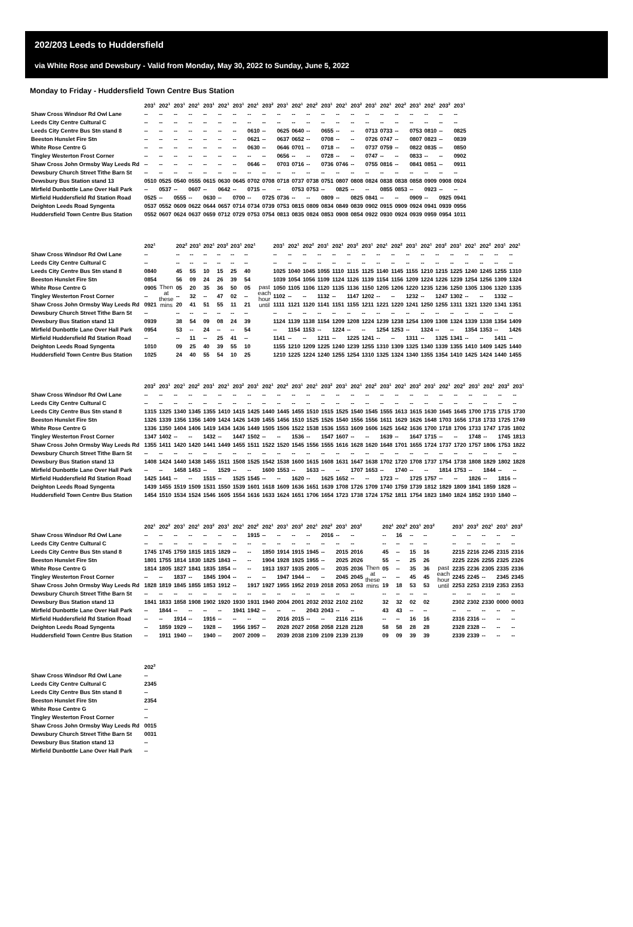202/203 Leeds to Huddersfield
via White Rose and Dewsbury - Valid from Monday, May 30, 2022 to Sunday, June 5, 2022
Monday to Friday - Huddersfield Town Centre Bus Station
| | 203<sup>1</sup> | 202<sup>1</sup> | 203<sup>1</sup> | 202<sup>1</sup> | 203<sup>1</sup> | 202<sup>1</sup> | 203<sup>1</sup> | 202<sup>1</sup> | 203<sup>2</sup> | 203<sup>1</sup> | 202<sup>1</sup> | 202<sup>2</sup> | 203<sup>1</sup> | 202<sup>1</sup> | 203<sup>2</sup> | 203<sup>1</sup> | 202<sup>1</sup> | 202<sup>2</sup> | 203<sup>1</sup> | 202<sup>1</sup> | 203<sup>2</sup> | 203<sup>1</sup> |
| --- | --- | --- | --- | --- | --- | --- | --- | --- | --- | --- | --- | --- | --- | --- | --- | --- | --- | --- | --- | --- | --- | --- |
| Shaw Cross Windsor Rd Owl Lane | -- | -- | -- | -- | -- | -- | -- | -- | -- | -- | -- | -- | -- | -- | -- | -- | -- | -- | -- | -- | -- | -- |
| Leeds City Centre Cultural C | -- | -- | -- | -- | -- | -- | -- | -- | -- | -- | -- | -- | -- | -- | -- | -- | -- | -- | -- | -- | -- | -- |
| Leeds City Centre Bus Stn stand 8 | -- | -- | -- | -- | -- | -- | -- | 0610 | -- | 0625 | 0640 | -- | 0655 | -- | -- | 0713 | 0733 | -- | 0753 | 0810 | -- | 0825 |
| Beeston Hunslet Fire Stn | -- | -- | -- | -- | -- | -- | -- | 0621 | -- | 0637 | 0652 | -- | 0708 | -- | -- | 0726 | 0747 | -- | 0807 | 0823 | -- | 0839 |
| White Rose Centre G | -- | -- | -- | -- | -- | -- | -- | 0630 | -- | 0646 | 0701 | -- | 0718 | -- | -- | 0737 | 0759 | -- | 0822 | 0835 | -- | 0850 |
| Tingley Westerton Frost Corner | -- | -- | -- | -- | -- | -- | -- | -- | -- | 0656 | -- | -- | 0728 | -- | -- | 0747 | -- | -- | 0833 | -- | -- | 0902 |
| Shaw Cross John Ormsby Way Leeds Rd | -- | -- | -- | -- | -- | -- | -- | 0646 | -- | 0703 | 0716 | -- | 0736 | 0746 | -- | 0755 | 0816 | -- | 0841 | 0851 | -- | 0911 |
| Dewsbury Church Street Tithe Barn St | -- | -- | -- | -- | -- | -- | -- | -- | -- | -- | -- | -- | -- | -- | -- | -- | -- | -- | -- | -- | -- | -- |
| Dewsbury Bus Station stand 13 | 0510 | 0525 | 0540 | 0555 | 0615 | 0630 | 0645 | 0702 | 0708 | 0718 | 0737 | 0738 | 0751 | 0807 | 0808 | 0824 | 0838 | 0838 | 0858 | 0909 | 0908 | 0924 |
| Mirfield Dunbottle Lane Over Hall Park | -- | 0537 | -- | 0607 | -- | 0642 | -- | 0715 | -- | -- | 0753 | 0753 | -- | 0825 | -- | -- | 0855 | 0853 | -- | 0923 | -- | -- |
| Mirfield Huddersfield Rd Station Road | 0525 | -- | 0555 | -- | 0630 | -- | 0700 | -- | 0725 | 0736 | -- | -- | 0809 | -- | 0825 | 0841 | -- | -- | 0909 | -- | 0925 | 0941 |
| Deighton Leeds Road Syngenta | 0537 | 0552 | 0609 | 0622 | 0644 | 0657 | 0714 | 0734 | 0739 | 0753 | 0815 | 0809 | 0834 | 0849 | 0839 | 0902 | 0915 | 0909 | 0924 | 0941 | 0939 | 0956 |
| Huddersfield Town Centre Bus Station | 0552 | 0607 | 0624 | 0637 | 0659 | 0712 | 0729 | 0753 | 0754 | 0813 | 0835 | 0824 | 0853 | 0908 | 0854 | 0922 | 0930 | 0924 | 0939 | 0959 | 0954 | 1011 |
| | 202<sup>1</sup> | | 202<sup>2</sup> | 203<sup>1</sup> | 202<sup>1</sup> | 203<sup>2</sup> | 203<sup>1</sup> | 202<sup>1</sup> | | 203<sup>1</sup> | 202<sup>1</sup> | 202<sup>2</sup> | 203<sup>1</sup> | 202<sup>1</sup> | 203<sup>2</sup> | 203<sup>1</sup> | 202<sup>1</sup> | 202<sup>2</sup> | 203<sup>1</sup> | 202<sup>1</sup> | 203<sup>2</sup> | 203<sup>1</sup> | 202<sup>1</sup> | 202<sup>2</sup> | 203<sup>1</sup> | 202<sup>1</sup> |
| --- | --- | --- | --- | --- | --- | --- | --- | --- | --- | --- | --- | --- | --- | --- | --- | --- | --- | --- | --- | --- | --- | --- | --- | --- | --- | --- |
| Shaw Cross Windsor Rd Owl Lane | -- | Then at these mins | -- | -- | -- | -- | -- | -- | past each hour until | -- | -- | -- | -- | -- | -- | -- | -- | -- | -- | -- | -- | -- | -- | -- | -- | -- |
| Leeds City Centre Cultural C | -- | | -- | -- | -- | -- | -- | -- | | -- | -- | -- | -- | -- | -- | -- | -- | -- | -- | -- | -- | -- | -- | -- | -- | -- |
| Leeds City Centre Bus Stn stand 8 | 0840 | | 45 | 55 | 10 | 15 | 25 | 40 | | 1025 | 1040 | 1045 | 1055 | 1110 | 1115 | 1125 | 1140 | 1145 | 1155 | 1210 | 1215 | 1225 | 1240 | 1245 | 1255 | 1310 |
| Beeston Hunslet Fire Stn | 0854 | | 56 | 09 | 24 | 26 | 39 | 54 | | 1039 | 1054 | 1056 | 1109 | 1124 | 1126 | 1139 | 1154 | 1156 | 1209 | 1224 | 1226 | 1239 | 1254 | 1256 | 1309 | 1324 |
| White Rose Centre G | 0905 | | 05 | 20 | 35 | 36 | 50 | 05 | | 1050 | 1105 | 1106 | 1120 | 1135 | 1136 | 1150 | 1205 | 1206 | 1220 | 1235 | 1236 | 1250 | 1305 | 1306 | 1320 | 1335 |
| Tingley Westerton Frost Corner | -- | | -- | 32 | -- | 47 | 02 | -- | | 1102 | -- | -- | 1132 | -- | 1147 | 1202 | -- | -- | 1232 | -- | 1247 | 1302 | -- | -- | 1332 | -- |
| Shaw Cross John Ormsby Way Leeds Rd | 0921 | | 20 | 41 | 51 | 55 | 11 | 21 | | 1111 | 1121 | 1120 | 1141 | 1151 | 1155 | 1211 | 1221 | 1220 | 1241 | 1250 | 1255 | 1311 | 1321 | 1320 | 1341 | 1351 |
| Dewsbury Church Street Tithe Barn St | -- | | -- | -- | -- | -- | -- | -- | | -- | -- | -- | -- | -- | -- | -- | -- | -- | -- | -- | -- | -- | -- | -- | -- | -- |
| Dewsbury Bus Station stand 13 | 0939 | | 38 | 54 | 09 | 08 | 24 | 39 | | 1124 | 1139 | 1138 | 1154 | 1209 | 1208 | 1224 | 1239 | 1238 | 1254 | 1309 | 1308 | 1324 | 1339 | 1338 | 1354 | 1409 |
| Mirfield Dunbottle Lane Over Hall Park | 0954 | | 53 | -- | 24 | -- | -- | 54 | | -- | 1154 | 1153 | -- | 1224 | -- | -- | 1254 | 1253 | -- | 1324 | -- | -- | 1354 | 1353 | -- | 1426 |
| Mirfield Huddersfield Rd Station Road | -- | | -- | 11 | -- | 25 | 41 | -- | | 1141 | -- | -- | 1211 | -- | 1225 | 1241 | -- | -- | 1311 | -- | 1325 | 1341 | -- | -- | 1411 | -- |
| Deighton Leeds Road Syngenta | 1010 | | 09 | 25 | 40 | 39 | 55 | 10 | | 1155 | 1210 | 1209 | 1225 | 1240 | 1239 | 1255 | 1310 | 1309 | 1325 | 1340 | 1339 | 1355 | 1410 | 1409 | 1425 | 1440 |
| Huddersfield Town Centre Bus Station | 1025 | | 24 | 40 | 55 | 54 | 10 | 25 | | 1210 | 1225 | 1224 | 1240 | 1255 | 1254 | 1310 | 1325 | 1324 | 1340 | 1355 | 1354 | 1410 | 1425 | 1424 | 1440 | 1455 |
| | 203<sup>2</sup> | 203<sup>1</sup> | 202<sup>1</sup> | 202<sup>2</sup> | 203<sup>1</sup> | 202<sup>1</sup> | 203<sup>2</sup> | 203<sup>1</sup> | 202<sup>1</sup> | 202<sup>2</sup> | 203<sup>1</sup> | 202<sup>1</sup> | 203<sup>2</sup> | 203<sup>1</sup> | 202<sup>1</sup> | 202<sup>2</sup> | 203<sup>1</sup> | 202<sup>1</sup> | 203<sup>2</sup> | 203<sup>1</sup> | 202<sup>1</sup> | 202<sup>2</sup> | 203<sup>1</sup> | 202<sup>1</sup> | 203<sup>2</sup> | 203<sup>1</sup> |
| --- | --- | --- | --- | --- | --- | --- | --- | --- | --- | --- | --- | --- | --- | --- | --- | --- | --- | --- | --- | --- | --- | --- | --- | --- | --- | --- |
| Shaw Cross Windsor Rd Owl Lane | -- | -- | -- | -- | -- | -- | -- | -- | -- | -- | -- | -- | -- | -- | -- | -- | -- | -- | -- | -- | -- | -- | -- | -- | -- | -- |
| Leeds City Centre Cultural C | -- | -- | -- | -- | -- | -- | -- | -- | -- | -- | -- | -- | -- | -- | -- | -- | -- | -- | -- | -- | -- | -- | -- | -- | -- | -- |
| Leeds City Centre Bus Stn stand 8 | 1315 | 1325 | 1340 | 1345 | 1355 | 1410 | 1415 | 1425 | 1440 | 1445 | 1455 | 1510 | 1515 | 1525 | 1540 | 1545 | 1555 | 1613 | 1615 | 1630 | 1645 | 1645 | 1700 | 1715 | 1715 | 1730 |
| Beeston Hunslet Fire Stn | 1326 | 1339 | 1356 | 1356 | 1409 | 1424 | 1426 | 1439 | 1455 | 1456 | 1510 | 1525 | 1526 | 1540 | 1556 | 1556 | 1611 | 1629 | 1626 | 1648 | 1703 | 1656 | 1718 | 1733 | 1725 | 1749 |
| White Rose Centre G | 1336 | 1350 | 1404 | 1406 | 1419 | 1434 | 1436 | 1449 | 1505 | 1506 | 1522 | 1538 | 1536 | 1553 | 1609 | 1606 | 1625 | 1642 | 1636 | 1700 | 1718 | 1706 | 1733 | 1747 | 1735 | 1802 |
| Tingley Westerton Frost Corner | 1347 | 1402 | -- | -- | 1432 | -- | 1447 | 1502 | -- | -- | 1536 | -- | 1547 | 1607 | -- | -- | 1639 | -- | 1647 | 1715 | -- | -- | 1748 | -- | 1745 | 1813 |
| Shaw Cross John Ormsby Way Leeds Rd | 1355 | 1411 | 1420 | 1420 | 1441 | 1449 | 1455 | 1511 | 1522 | 1520 | 1545 | 1556 | 1555 | 1616 | 1628 | 1620 | 1648 | 1701 | 1655 | 1724 | 1737 | 1720 | 1757 | 1806 | 1753 | 1822 |
| Dewsbury Church Street Tithe Barn St | -- | -- | -- | -- | -- | -- | -- | -- | -- | -- | -- | -- | -- | -- | -- | -- | -- | -- | -- | -- | -- | -- | -- | -- | -- | -- |
| Dewsbury Bus Station stand 13 | 1408 | 1424 | 1440 | 1438 | 1455 | 1511 | 1508 | 1525 | 1542 | 1538 | 1600 | 1615 | 1608 | 1631 | 1647 | 1638 | 1702 | 1720 | 1708 | 1737 | 1754 | 1738 | 1808 | 1829 | 1802 | 1828 |
| Mirfield Dunbottle Lane Over Hall Park | -- | -- | 1458 | 1453 | -- | 1529 | -- | -- | 1600 | 1553 | -- | 1633 | -- | -- | 1707 | 1653 | -- | 1740 | -- | -- | 1814 | 1753 | -- | 1844 | -- | -- |
| Mirfield Huddersfield Rd Station Road | 1425 | 1441 | -- | -- | 1515 | -- | 1525 | 1545 | -- | -- | 1620 | -- | 1625 | 1652 | -- | -- | 1723 | -- | 1725 | 1757 | -- | -- | 1826 | -- | 1816 | -- |
| Deighton Leeds Road Syngenta | 1439 | 1455 | 1519 | 1509 | 1531 | 1550 | 1539 | 1601 | 1618 | 1609 | 1636 | 1651 | 1639 | 1708 | 1726 | 1709 | 1740 | 1759 | 1739 | 1812 | 1829 | 1809 | 1841 | 1859 | 1828 | -- |
| Huddersfield Town Centre Bus Station | 1454 | 1510 | 1534 | 1524 | 1546 | 1605 | 1554 | 1616 | 1633 | 1624 | 1651 | 1706 | 1654 | 1723 | 1738 | 1724 | 1752 | 1811 | 1754 | 1823 | 1840 | 1824 | 1852 | 1910 | 1840 | -- |
| | 202<sup>1</sup> | 202<sup>2</sup> | 203<sup>1</sup> | 202<sup>1</sup> | 203<sup>2</sup> | 203<sup>1</sup> | 202<sup>1</sup> | 202<sup>2</sup> | 202<sup>1</sup> | 203<sup>1</sup> | 203<sup>2</sup> | 202<sup>1</sup> | 202<sup>2</sup> | 203<sup>1</sup> | 203<sup>2</sup> | | 202<sup>1</sup> | 202<sup>2</sup> | 203<sup>1</sup> | 203<sup>2</sup> | | 203<sup>1</sup> | 203<sup>2</sup> | 202<sup>1</sup> | 203<sup>1</sup> | 203<sup>2</sup> |
| --- | --- | --- | --- | --- | --- | --- | --- | --- | --- | --- | --- | --- | --- | --- | --- | --- | --- | --- | --- | --- | --- | --- | --- | --- | --- | --- |
| Shaw Cross Windsor Rd Owl Lane | -- | -- | -- | -- | -- | -- | -- | 1915 | -- | -- | -- | -- | 2016 | -- | -- | Then at these mins | -- | 16 | -- | -- | past each hour until | -- | -- | -- | -- | -- |
| Leeds City Centre Cultural C | -- | -- | -- | -- | -- | -- | -- | -- | -- | -- | -- | -- | -- | -- | -- | | -- | -- | -- | -- | | -- | -- | -- | -- | -- |
| Leeds City Centre Bus Stn stand 8 | 1745 | 1745 | 1759 | 1815 | 1815 | 1829 | -- | -- | 1850 | 1914 | 1915 | 1945 | -- | 2015 | 2016 | | 45 | -- | 15 | 16 | | 2215 | 2216 | 2245 | 2315 | 2316 |
| Beeston Hunslet Fire Stn | 1801 | 1755 | 1814 | 1830 | 1825 | 1843 | -- | -- | 1904 | 1928 | 1925 | 1955 | -- | 2025 | 2026 | | 55 | -- | 25 | 26 | | 2225 | 2226 | 2255 | 2325 | 2326 |
| White Rose Centre G | 1814 | 1805 | 1827 | 1841 | 1835 | 1854 | -- | -- | 1913 | 1937 | 1935 | 2005 | -- | 2035 | 2036 | | 05 | -- | 35 | 36 | | 2235 | 2236 | 2305 | 2335 | 2336 |
| Tingley Westerton Frost Corner | -- | -- | 1837 | -- | 1845 | 1904 | -- | -- | -- | 1947 | 1944 | -- | -- | 2045 | 2045 | | -- | -- | 45 | 45 | | 2245 | 2245 | -- | 2345 | 2345 |
| Shaw Cross John Ormsby Way Leeds Rd | 1828 | 1819 | 1845 | 1855 | 1853 | 1912 | -- | 1917 | 1927 | 1955 | 1952 | 2019 | 2018 | 2053 | 2053 | | 19 | 18 | 53 | 53 | | 2253 | 2253 | 2319 | 2353 | 2353 |
| Dewsbury Church Street Tithe Barn St | -- | -- | -- | -- | -- | -- | -- | -- | -- | -- | -- | -- | -- | -- | -- | | -- | -- | -- | -- | | -- | -- | -- | -- | -- |
| Dewsbury Bus Station stand 13 | 1841 | 1833 | 1858 | 1908 | 1902 | 1920 | 1930 | 1931 | 1940 | 2004 | 2001 | 2032 | 2032 | 2102 | 2102 | | 32 | 32 | 02 | 02 | | 2302 | 2302 | 2330 | 0000 | 0003 |
| Mirfield Dunbottle Lane Over Hall Park | -- | 1844 | -- | -- | -- | -- | 1941 | 1942 | -- | -- | -- | 2043 | 2043 | -- | -- | | 43 | 43 | -- | -- | | -- | -- | -- | -- | -- |
| Mirfield Huddersfield Rd Station Road | -- | -- | 1914 | -- | 1916 | -- | -- | -- | -- | 2016 | 2015 | -- | -- | 2116 | 2116 | | -- | -- | 16 | 16 | | 2316 | 2316 | -- | -- | -- |
| Deighton Leeds Road Syngenta | -- | 1859 | 1929 | -- | 1928 | -- | 1956 | 1957 | -- | 2028 | 2027 | 2058 | 2058 | 2128 | 2128 | | 58 | 58 | 28 | 28 | | 2328 | 2328 | -- | -- | -- |
| Huddersfield Town Centre Bus Station | -- | 1911 | 1940 | -- | 1940 | -- | 2007 | 2009 | -- | 2039 | 2038 | 2109 | 2109 | 2139 | 2139 | | 09 | 09 | 39 | 39 | | 2339 | 2339 | -- | -- | -- |
| | 202<sup>3</sup> |
| --- | --- |
| Shaw Cross Windsor Rd Owl Lane | -- |
| Leeds City Centre Cultural C | 2345 |
| Leeds City Centre Bus Stn stand 8 | -- |
| Beeston Hunslet Fire Stn | 2354 |
| White Rose Centre G | -- |
| Tingley Westerton Frost Corner | -- |
| Shaw Cross John Ormsby Way Leeds Rd | 0015 |
| Dewsbury Church Street Tithe Barn St | 0031 |
| Dewsbury Bus Station stand 13 | -- |
| Mirfield Dunbottle Lane Over Hall Park | -- |